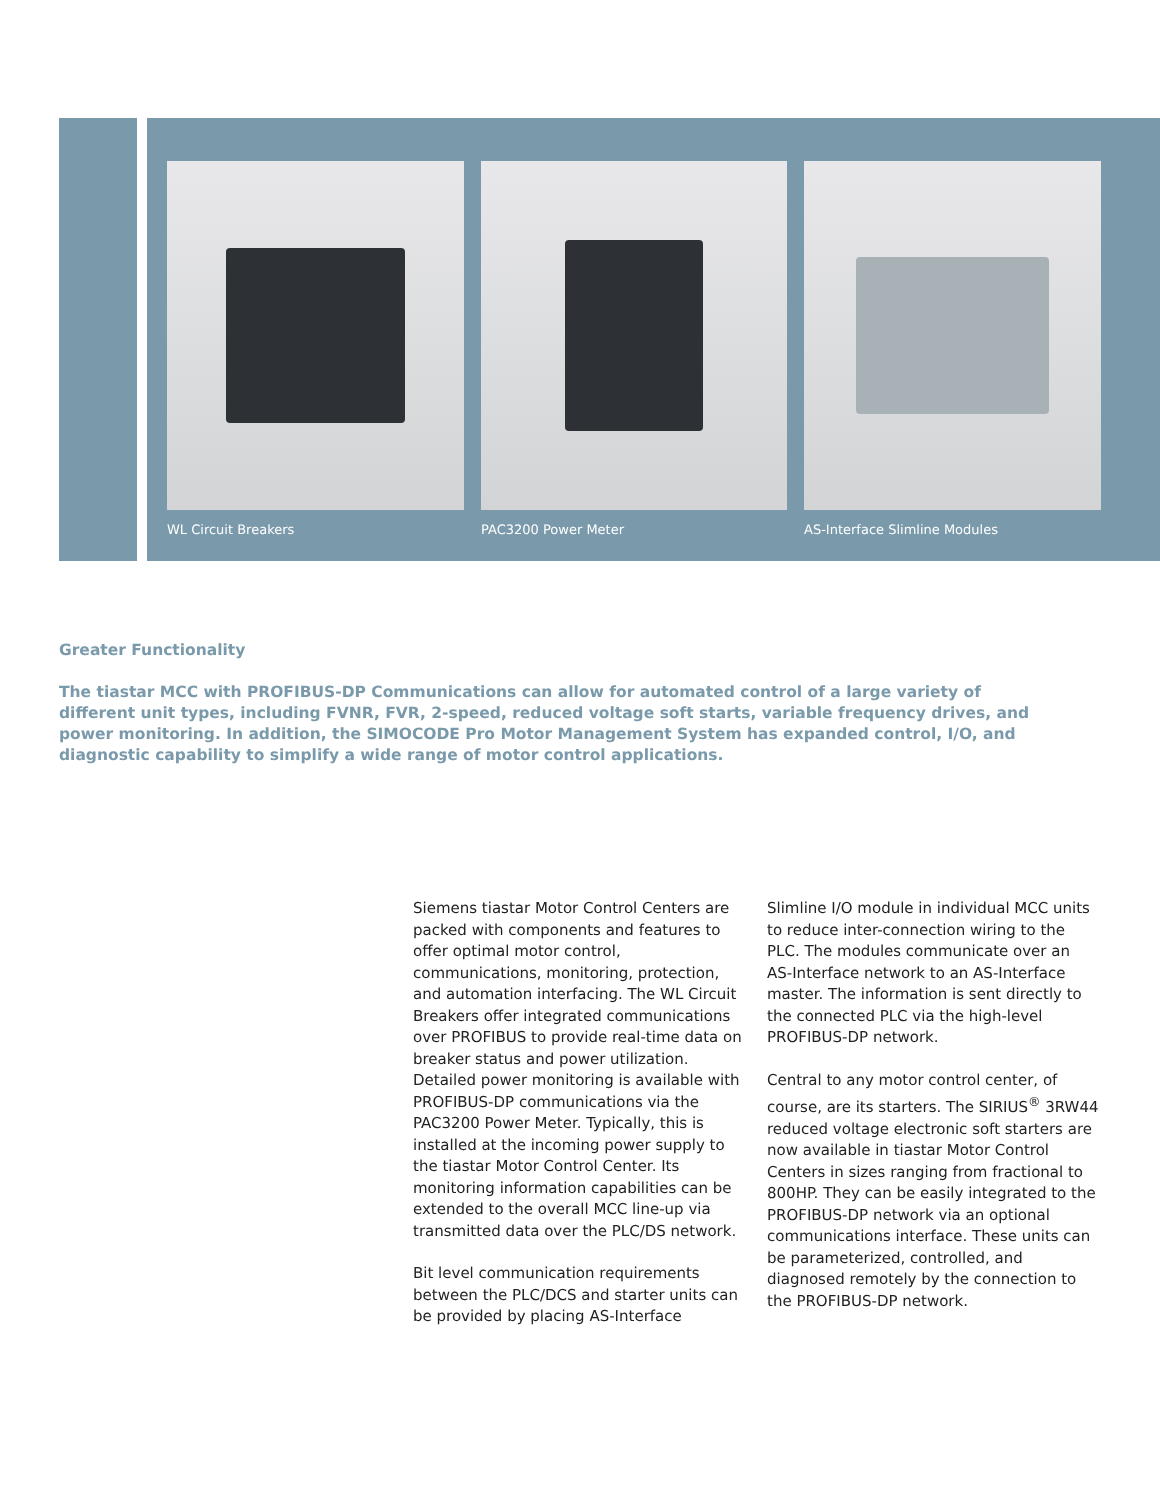WL Circuit Breakers PAC3200 Power Meter AS-Interface Slimline Modules
Greater Functionality
The tiastar MCC with PROFIBUS-DP Communications can allow for automated control of a large variety of different unit types, including FVNR, FVR, 2-speed, reduced voltage soft starts, variable frequency drives, and power monitoring. In addition, the SIMOCODE Pro Motor Management System has expanded control, I/O, and diagnostic capability to simplify a wide range of motor control applications.
Siemens tiastar Motor Control Centers are packed with components and features to offer optimal motor control, communications, monitoring, protection, and automation interfacing. The WL Circuit Breakers offer integrated communications over PROFIBUS to provide real-time data on breaker status and power utilization. Detailed power monitoring is available with PROFIBUS-DP communications via the PAC3200 Power Meter. Typically, this is installed at the incoming power supply to the tiastar Motor Control Center. Its monitoring information capabilities can be extended to the overall MCC line-up via transmitted data over the PLC/DS network.
Bit level communication requirements between the PLC/DCS and starter units can be provided by placing AS-Interface
Slimline I/O module in individual MCC units to reduce inter-connection wiring to the PLC. The modules communicate over an AS-Interface network to an AS-Interface master. The information is sent directly to the connected PLC via the high-level PROFIBUS-DP network.
Central to any motor control center, of course, are its starters. The SIRIUS<sup>®</sup> 3RW44 reduced voltage electronic soft starters are now available in tiastar Motor Control Centers in sizes ranging from fractional to 800HP. They can be easily integrated to the PROFIBUS-DP network via an optional communications interface. These units can be parameterized, controlled, and diagnosed remotely by the connection to the PROFIBUS-DP network.